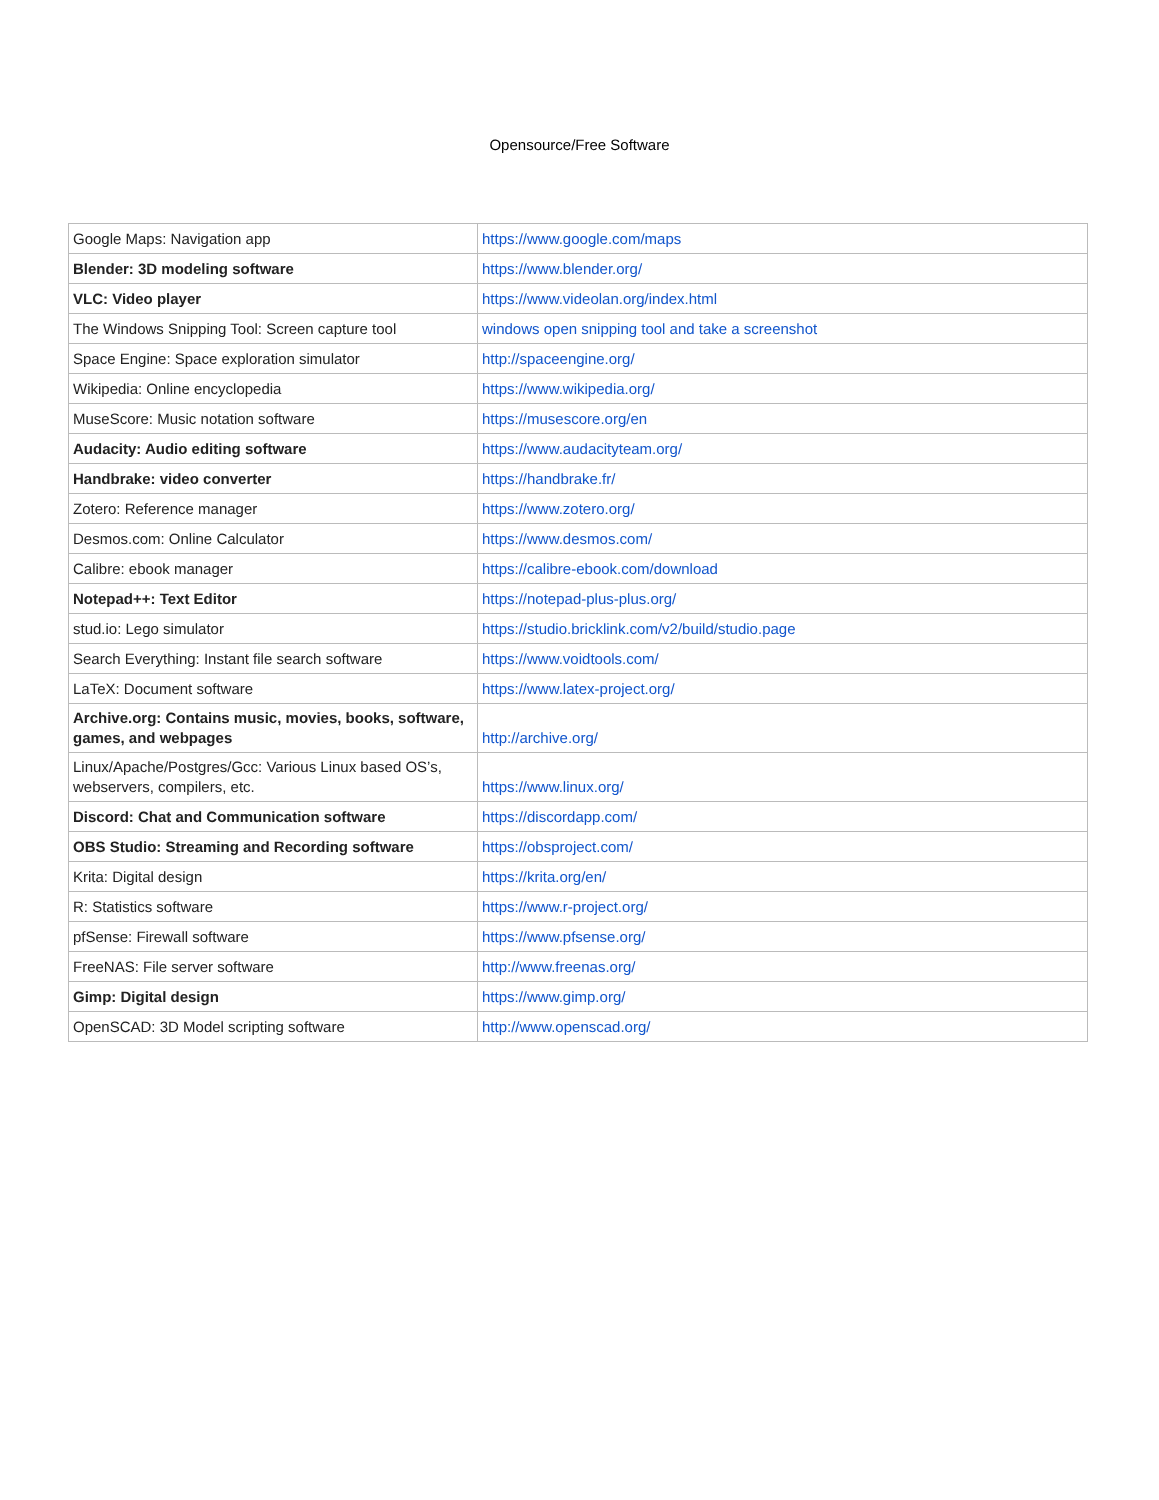Opensource/Free Software
| Google Maps: Navigation app | https://www.google.com/maps |
| Blender: 3D modeling software | https://www.blender.org/ |
| VLC: Video player | https://www.videolan.org/index.html |
| The Windows Snipping Tool: Screen capture tool | windows open snipping tool and take a screenshot |
| Space Engine: Space exploration simulator | http://spaceengine.org/ |
| Wikipedia: Online encyclopedia | https://www.wikipedia.org/ |
| MuseScore: Music notation software | https://musescore.org/en |
| Audacity: Audio editing software | https://www.audacityteam.org/ |
| Handbrake: video converter | https://handbrake.fr/ |
| Zotero: Reference manager | https://www.zotero.org/ |
| Desmos.com: Online Calculator | https://www.desmos.com/ |
| Calibre: ebook manager | https://calibre-ebook.com/download |
| Notepad++: Text Editor | https://notepad-plus-plus.org/ |
| stud.io: Lego simulator | https://studio.bricklink.com/v2/build/studio.page |
| Search Everything: Instant file search software | https://www.voidtools.com/ |
| LaTeX: Document software | https://www.latex-project.org/ |
| Archive.org: Contains music, movies, books, software, games, and webpages | http://archive.org/ |
| Linux/Apache/Postgres/Gcc: Various Linux based OS’s, webservers, compilers, etc. | https://www.linux.org/ |
| Discord: Chat and Communication software | https://discordapp.com/ |
| OBS Studio: Streaming and Recording software | https://obsproject.com/ |
| Krita: Digital design | https://krita.org/en/ |
| R: Statistics software | https://www.r-project.org/ |
| pfSense: Firewall software | https://www.pfsense.org/ |
| FreeNAS: File server software | http://www.freenas.org/ |
| Gimp: Digital design | https://www.gimp.org/ |
| OpenSCAD: 3D Model scripting software | http://www.openscad.org/ |